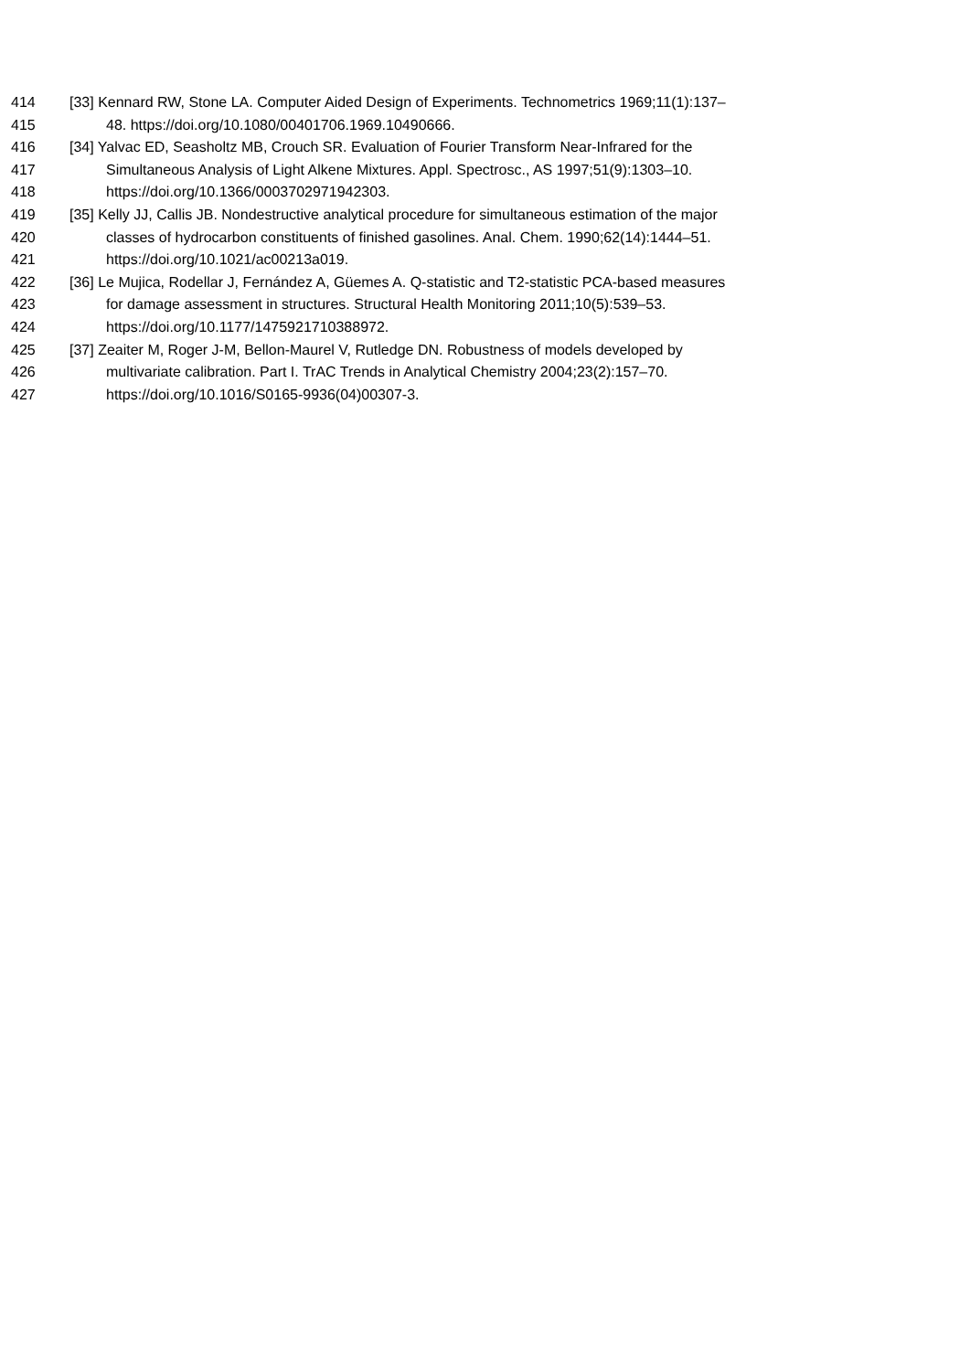414 [33] Kennard RW, Stone LA. Computer Aided Design of Experiments. Technometrics 1969;11(1):137–
415 48. https://doi.org/10.1080/00401706.1969.10490666.
416 [34] Yalvac ED, Seasholtz MB, Crouch SR. Evaluation of Fourier Transform Near-Infrared for the
417 Simultaneous Analysis of Light Alkene Mixtures. Appl. Spectrosc., AS 1997;51(9):1303–10.
418 https://doi.org/10.1366/0003702971942303.
419 [35] Kelly JJ, Callis JB. Nondestructive analytical procedure for simultaneous estimation of the major
420 classes of hydrocarbon constituents of finished gasolines. Anal. Chem. 1990;62(14):1444–51.
421 https://doi.org/10.1021/ac00213a019.
422 [36] Le Mujica, Rodellar J, Fernández A, Güemes A. Q-statistic and T2-statistic PCA-based measures
423 for damage assessment in structures. Structural Health Monitoring 2011;10(5):539–53.
424 https://doi.org/10.1177/1475921710388972.
425 [37] Zeaiter M, Roger J-M, Bellon-Maurel V, Rutledge DN. Robustness of models developed by
426 multivariate calibration. Part I. TrAC Trends in Analytical Chemistry 2004;23(2):157–70.
427 https://doi.org/10.1016/S0165-9936(04)00307-3.